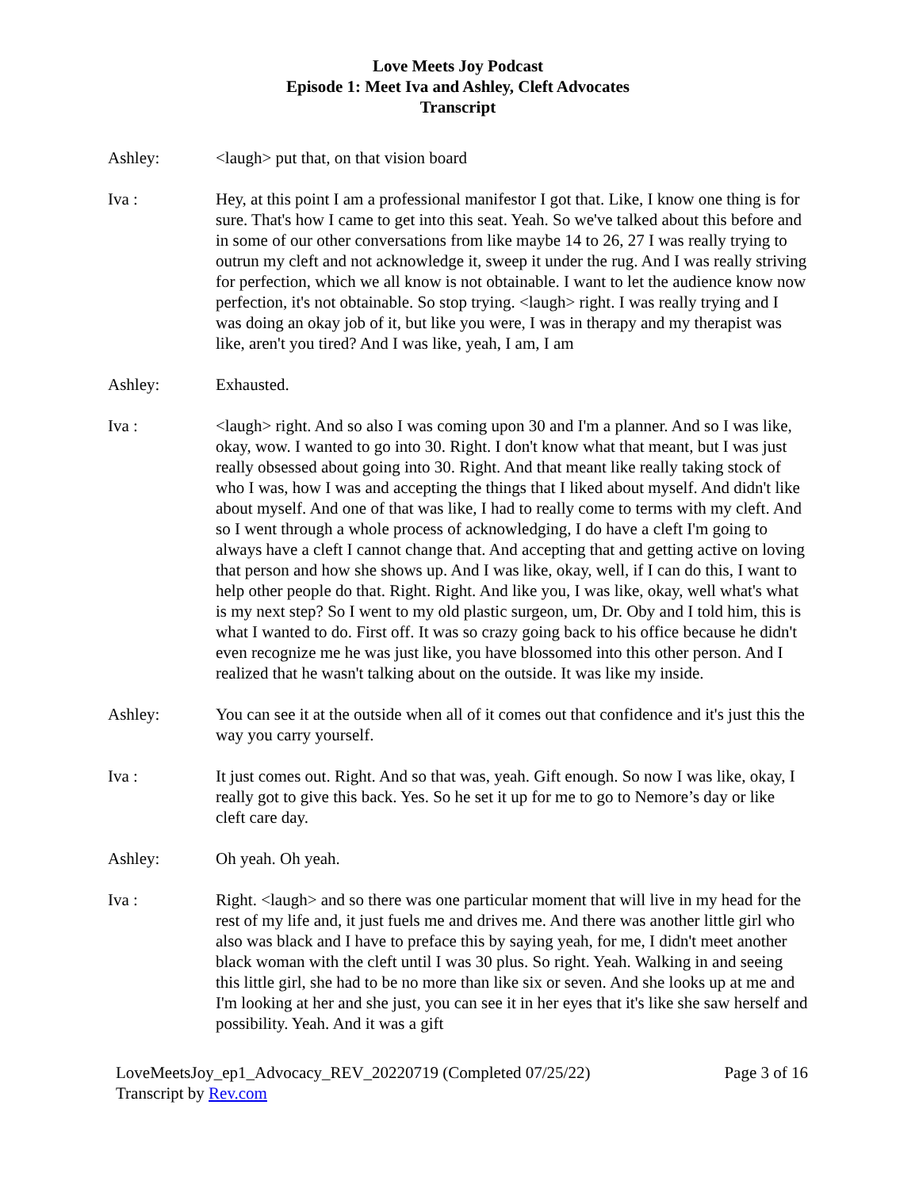Love Meets Joy Podcast
Episode 1: Meet Iva and Ashley, Cleft Advocates
Transcript
Ashley: <laugh> put that, on that vision board
Iva : Hey, at this point I am a professional manifestor I got that. Like, I know one thing is for sure. That's how I came to get into this seat. Yeah. So we've talked about this before and in some of our other conversations from like maybe 14 to 26, 27 I was really trying to outrun my cleft and not acknowledge it, sweep it under the rug. And I was really striving for perfection, which we all know is not obtainable. I want to let the audience know now perfection, it's not obtainable. So stop trying. <laugh> right. I was really trying and I was doing an okay job of it, but like you were, I was in therapy and my therapist was like, aren't you tired? And I was like, yeah, I am, I am
Ashley: Exhausted.
Iva : <laugh> right. And so also I was coming upon 30 and I'm a planner. And so I was like, okay, wow. I wanted to go into 30. Right. I don't know what that meant, but I was just really obsessed about going into 30. Right. And that meant like really taking stock of who I was, how I was and accepting the things that I liked about myself. And didn't like about myself. And one of that was like, I had to really come to terms with my cleft. And so I went through a whole process of acknowledging, I do have a cleft I'm going to always have a cleft I cannot change that. And accepting that and getting active on loving that person and how she shows up. And I was like, okay, well, if I can do this, I want to help other people do that. Right. Right. And like you, I was like, okay, well what's what is my next step? So I went to my old plastic surgeon, um, Dr. Oby and I told him, this is what I wanted to do. First off. It was so crazy going back to his office because he didn't even recognize me he was just like, you have blossomed into this other person. And I realized that he wasn't talking about on the outside. It was like my inside.
Ashley: You can see it at the outside when all of it comes out that confidence and it's just this the way you carry yourself.
Iva : It just comes out. Right. And so that was, yeah. Gift enough. So now I was like, okay, I really got to give this back. Yes. So he set it up for me to go to Nemore’s day or like cleft care day.
Ashley: Oh yeah. Oh yeah.
Iva : Right. <laugh> and so there was one particular moment that will live in my head for the rest of my life and, it just fuels me and drives me. And there was another little girl who also was black and I have to preface this by saying yeah, for me, I didn't meet another black woman with the cleft until I was 30 plus. So right. Yeah. Walking in and seeing this little girl, she had to be no more than like six or seven. And she looks up at me and I'm looking at her and she just, you can see it in her eyes that it's like she saw herself and possibility. Yeah. And it was a gift
LoveMeetsJoy_ep1_Advocacy_REV_20220719 (Completed 07/25/22)
Transcript by Rev.com
Page 3 of 16